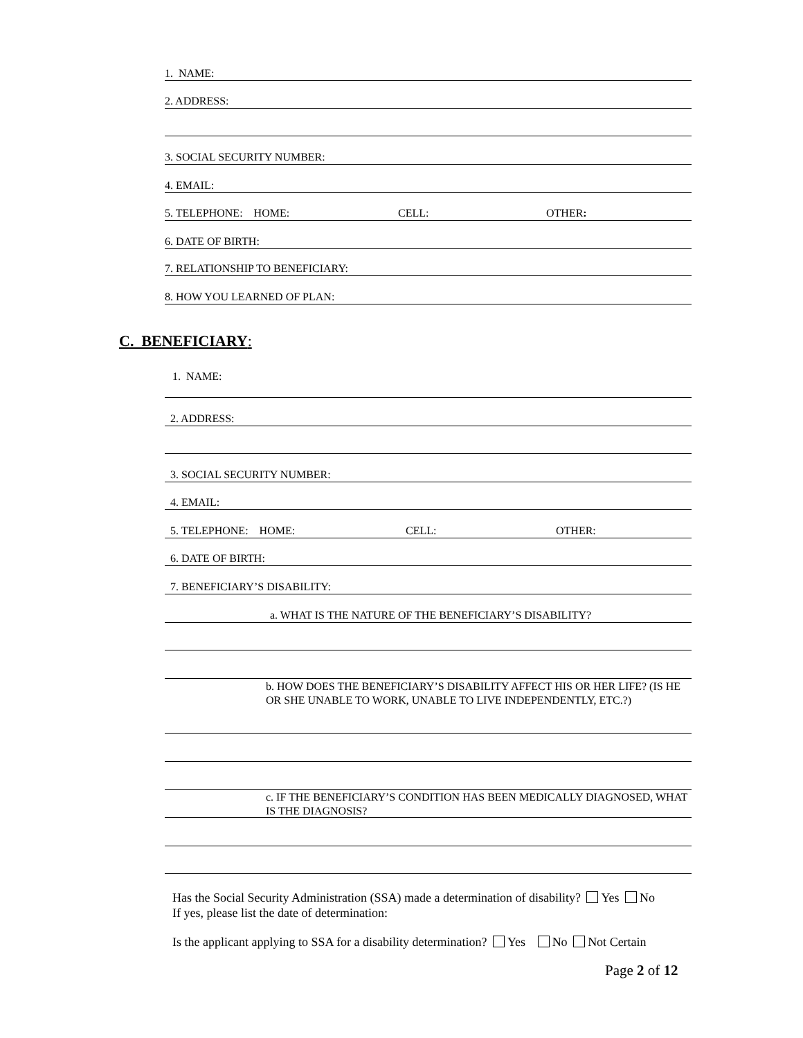1. NAME:
2. ADDRESS:
3. SOCIAL SECURITY NUMBER:
4. EMAIL:
5. TELEPHONE: HOME: CELL: OTHER:
6. DATE OF BIRTH:
7. RELATIONSHIP TO BENEFICIARY:
8. HOW YOU LEARNED OF PLAN:
C. BENEFICIARY:
1. NAME:
2. ADDRESS:
3. SOCIAL SECURITY NUMBER:
4. EMAIL:
5. TELEPHONE: HOME: CELL: OTHER:
6. DATE OF BIRTH:
7. BENEFICIARY’S DISABILITY:
a. WHAT IS THE NATURE OF THE BENEFICIARY’S DISABILITY?
b. HOW DOES THE BENEFICIARY’S DISABILITY AFFECT HIS OR HER LIFE? (IS HE OR SHE UNABLE TO WORK, UNABLE TO LIVE INDEPENDENTLY, ETC.?)
c. IF THE BENEFICIARY’S CONDITION HAS BEEN MEDICALLY DIAGNOSED, WHAT IS THE DIAGNOSIS?
Has the Social Security Administration (SSA) made a determination of disability? Yes No
If yes, please list the date of determination:
Is the applicant applying to SSA for a disability determination? Yes No Not Certain
Page 2 of 12